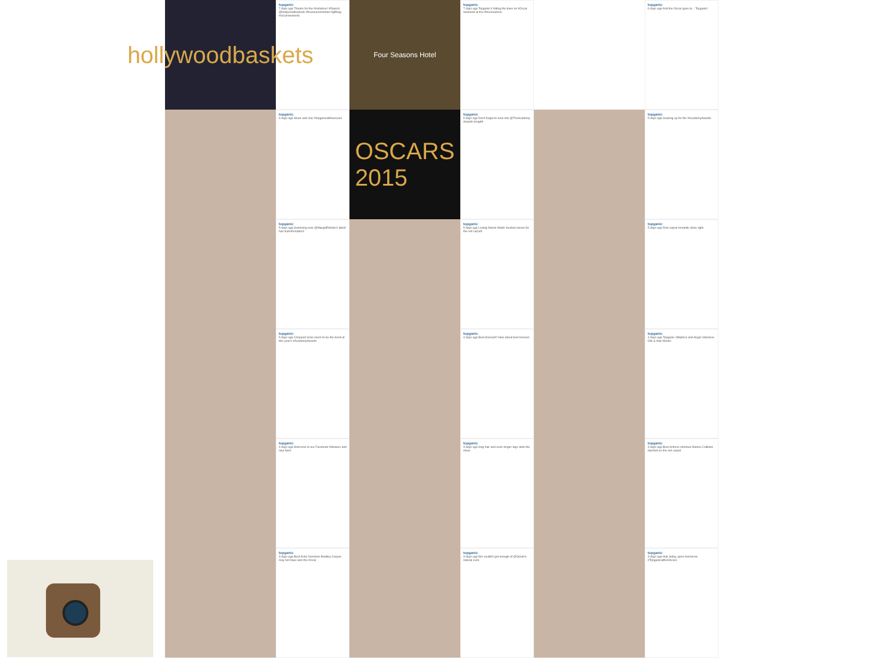hollywoodbaskets
topganic
7 days ago Thanks for the #instalove! #Repost @hollywoodbaskets #fourseasonshotel #giftbag #oscarweekend
Four Seasons Hotel
topganic
7 days ago Topganic's hitting the town on #Oscar weekend at the #fourseasons.
topganic
6 days ago And the Oscar goes to... Topganic!
topganic
6 days ago Sleek and chic #topganicattheoscars
OSCARS
2015
topganic
5 days ago Don't forget to tune into @TheAcademy Awards tonight!
topganic
5 days ago Gearing up for the #AcademyAwards
topganic
5 days ago Swooning over @MargotRobbie's latest hair transformation!
topganic
5 days ago Loving Naomi Watts' tousled waves for the red carpet!
topganic
5 days ago Red carpet romantic done right.
topganic
5 days ago Chopped locks seem to be the trend at this year's #AcademyAwards.
topganic
4 days ago Best dressed? How about best tressed
topganic
4 days ago Topganic Oilliphics and Argan Intensive Oils & Hair Masks
topganic
4 days ago Welcome to our Facebook followers and new fans!
topganic
3 days ago long hair and even longer legs stole the show
topganic
3 days ago Best Actress nominee Marion Cotillard dazzled on the red carpet
topganic
3 days ago Best Actor Nominee Bradley Cooper may not have won the Oscar
topganic
3 days ago We couldn't get enough of @Oprah's natural curls
topganic
3 days ago Hair today, gone tomorrow. #TopganicattheOscars